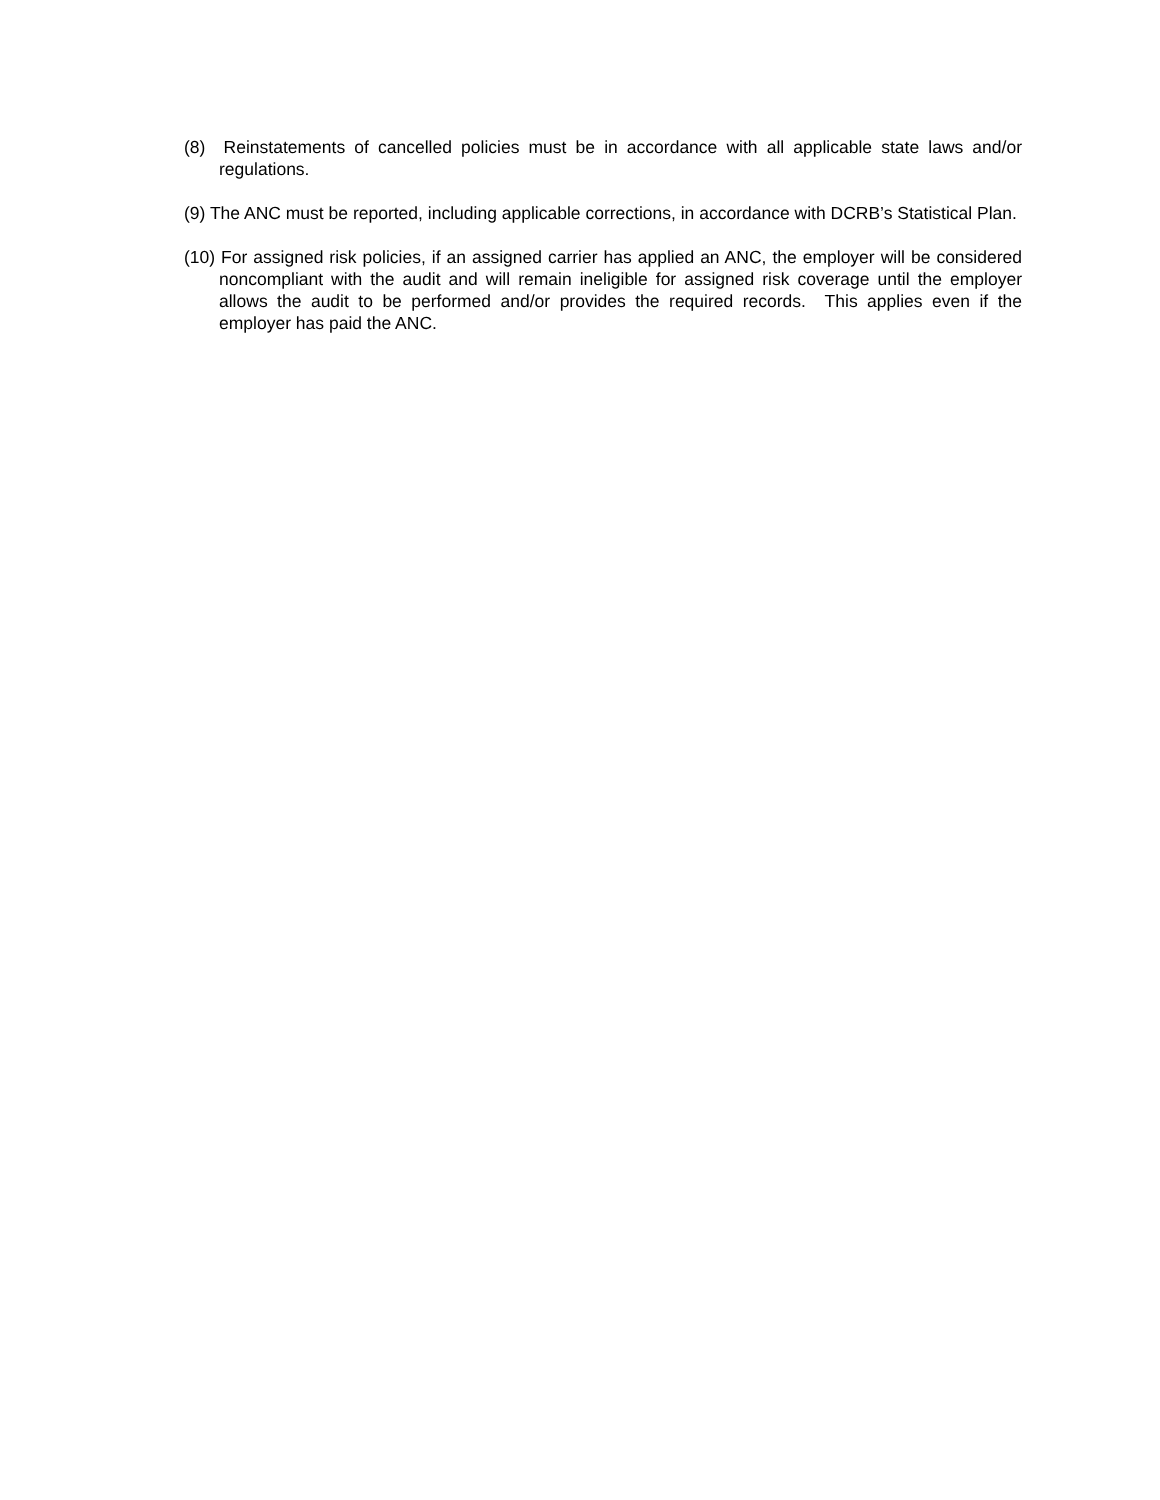(8) Reinstatements of cancelled policies must be in accordance with all applicable state laws and/or regulations.
(9) The ANC must be reported, including applicable corrections, in accordance with DCRB’s Statistical Plan.
(10) For assigned risk policies, if an assigned carrier has applied an ANC, the employer will be considered noncompliant with the audit and will remain ineligible for assigned risk coverage until the employer allows the audit to be performed and/or provides the required records. This applies even if the employer has paid the ANC.